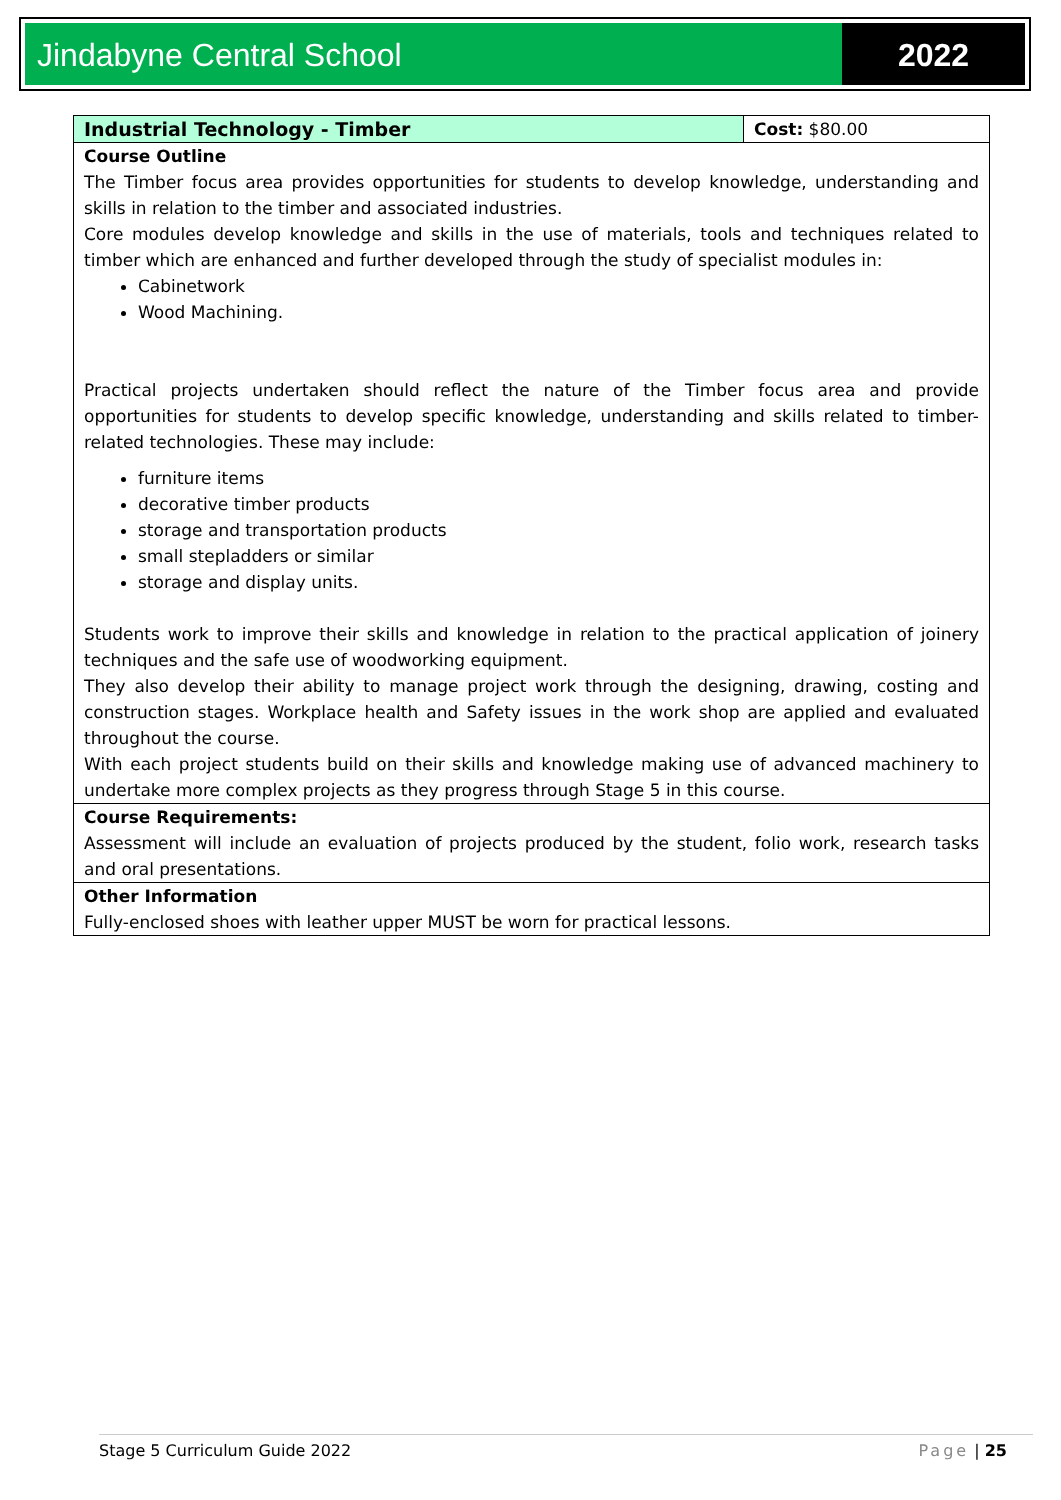Jindabyne Central School 2022
| Industrial Technology - Timber | Cost: $80.00 |
| Course Outline The Timber focus area provides opportunities for students to develop knowledge, understanding and skills in relation to the timber and associated industries. Core modules develop knowledge and skills in the use of materials, tools and techniques related to timber which are enhanced and further developed through the study of specialist modules in: Cabinetwork Wood Machining. Practical projects undertaken should reflect the nature of the Timber focus area and provide opportunities for students to develop specific knowledge, understanding and skills related to timber-related technologies. These may include: furniture items decorative timber products storage and transportation products small stepladders or similar storage and display units. Students work to improve their skills and knowledge in relation to the practical application of joinery techniques and the safe use of woodworking equipment. They also develop their ability to manage project work through the designing, drawing, costing and construction stages. Workplace health and Safety issues in the work shop are applied and evaluated throughout the course. With each project students build on their skills and knowledge making use of advanced machinery to undertake more complex projects as they progress through Stage 5 in this course. | |
| Course Requirements: Assessment will include an evaluation of projects produced by the student, folio work, research tasks and oral presentations. | |
| Other Information Fully-enclosed shoes with leather upper MUST be worn for practical lessons. | |
Stage 5 Curriculum Guide 2022 Page | 25